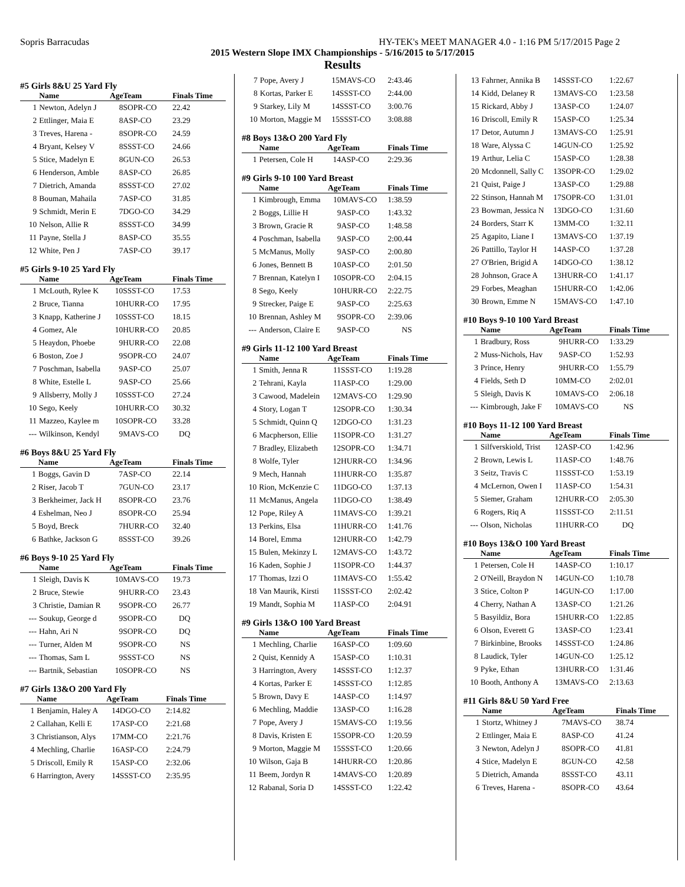Sopris Barracudas HY-TEK's MEET MANAGER 4.0 - 1:16 PM 5/17/2015 Page 2
2015 Western Slope IMX Championships - 5/16/2015 to 5/17/2015
Results
#5 Girls 8&U 25 Yard Fly
| | Name | Age | Team | Finals Time |
| --- | --- | --- | --- | --- |
| 1 | Newton, Adelyn J | 8 | SOPR-CO | 22.42 |
| 2 | Ettlinger, Maia E | 8 | ASP-CO | 23.29 |
| 3 | Treves, Harena - | 8 | SOPR-CO | 24.59 |
| 4 | Bryant, Kelsey V | 8 | SSST-CO | 24.66 |
| 5 | Stice, Madelyn E | 8 | GUN-CO | 26.53 |
| 6 | Henderson, Amble | 8 | ASP-CO | 26.85 |
| 7 | Dietrich, Amanda | 8 | SSST-CO | 27.02 |
| 8 | Bouman, Mahaila | 7 | ASP-CO | 31.85 |
| 9 | Schmidt, Merin E | 7 | DGO-CO | 34.29 |
| 10 | Nelson, Allie R | 8 | SSST-CO | 34.99 |
| 11 | Payne, Stella J | 8 | ASP-CO | 35.55 |
| 12 | White, Pen J | 7 | ASP-CO | 39.17 |
#5 Girls 9-10 25 Yard Fly
| | Name | Age | Team | Finals Time |
| --- | --- | --- | --- | --- |
| 1 | McLouth, Rylee K | 10 | SSST-CO | 17.53 |
| 2 | Bruce, Tianna | 10 | HURR-CO | 17.95 |
| 3 | Knapp, Katherine J | 10 | SSST-CO | 18.15 |
| 4 | Gomez, Ale | 10 | HURR-CO | 20.85 |
| 5 | Heaydon, Phoebe | 9 | HURR-CO | 22.08 |
| 6 | Boston, Zoe J | 9 | SOPR-CO | 24.07 |
| 7 | Poschman, Isabella | 9 | ASP-CO | 25.07 |
| 8 | White, Estelle L | 9 | ASP-CO | 25.66 |
| 9 | Allsberry, Molly J | 10 | SSST-CO | 27.24 |
| 10 | Sego, Keely | 10 | HURR-CO | 30.32 |
| 11 | Mazzeo, Kaylee m | 10 | SOPR-CO | 33.28 |
| --- | Wilkinson, Kendyl | 9 | MAVS-CO | DQ |
#6 Boys 8&U 25 Yard Fly
| | Name | Age | Team | Finals Time |
| --- | --- | --- | --- | --- |
| 1 | Boggs, Gavin D | 7 | ASP-CO | 22.14 |
| 2 | Riser, Jacob T | 7 | GUN-CO | 23.17 |
| 3 | Berkheimer, Jack H | 8 | SOPR-CO | 23.76 |
| 4 | Eshelman, Neo J | 8 | SOPR-CO | 25.94 |
| 5 | Boyd, Breck | 7 | HURR-CO | 32.40 |
| 6 | Bathke, Jackson G | 8 | SSST-CO | 39.26 |
#6 Boys 9-10 25 Yard Fly
| | Name | Age | Team | Finals Time |
| --- | --- | --- | --- | --- |
| 1 | Sleigh, Davis K | 10 | MAVS-CO | 19.73 |
| 2 | Bruce, Stewie | 9 | HURR-CO | 23.43 |
| 3 | Christie, Damian R | 9 | SOPR-CO | 26.77 |
| --- | Soukup, George d | 9 | SOPR-CO | DQ |
| --- | Hahn, Ari N | 9 | SOPR-CO | DQ |
| --- | Turner, Alden M | 9 | SOPR-CO | NS |
| --- | Thomas, Sam L | 9 | SSST-CO | NS |
| --- | Bartnik, Sebastian | 10 | SOPR-CO | NS |
#7 Girls 13&O 200 Yard Fly
| | Name | Age | Team | Finals Time |
| --- | --- | --- | --- | --- |
| 1 | Benjamin, Haley A | 14 | DGO-CO | 2:14.82 |
| 2 | Callahan, Kelli E | 17 | ASP-CO | 2:21.68 |
| 3 | Christianson, Alys | 17 | MM-CO | 2:21.76 |
| 4 | Mechling, Charlie | 16 | ASP-CO | 2:24.79 |
| 5 | Driscoll, Emily R | 15 | ASP-CO | 2:32.06 |
| 6 | Harrington, Avery | 14 | SSST-CO | 2:35.95 |
| 7 | Pope, Avery J | 15 | MAVS-CO | 2:43.46 |
| 8 | Kortas, Parker E | 14 | SSST-CO | 2:44.00 |
| 9 | Starkey, Lily M | 14 | SSST-CO | 3:00.76 |
| 10 | Morton, Maggie M | 15 | SSST-CO | 3:08.88 |
#8 Boys 13&O 200 Yard Fly
| | Name | Age | Team | Finals Time |
| --- | --- | --- | --- | --- |
| 1 | Petersen, Cole H | 14 | ASP-CO | 2:29.36 |
#9 Girls 9-10 100 Yard Breast
| | Name | Age | Team | Finals Time |
| --- | --- | --- | --- | --- |
| 1 | Kimbrough, Emma | 10 | MAVS-CO | 1:38.59 |
| 2 | Boggs, Lillie H | 9 | ASP-CO | 1:43.32 |
| 3 | Brown, Gracie R | 9 | ASP-CO | 1:48.58 |
| 4 | Poschman, Isabella | 9 | ASP-CO | 2:00.44 |
| 5 | McManus, Molly | 9 | ASP-CO | 2:00.80 |
| 6 | Jones, Bennett B | 10 | ASP-CO | 2:01.50 |
| 7 | Brennan, Katelyn I | 10 | SOPR-CO | 2:04.15 |
| 8 | Sego, Keely | 10 | HURR-CO | 2:22.75 |
| 9 | Strecker, Paige E | 9 | ASP-CO | 2:25.63 |
| 10 | Brennan, Ashley M | 9 | SOPR-CO | 2:39.06 |
| --- | Anderson, Claire E | 9 | ASP-CO | NS |
#9 Girls 11-12 100 Yard Breast
| | Name | Age | Team | Finals Time |
| --- | --- | --- | --- | --- |
| 1 | Smith, Jenna R | 11 | SSST-CO | 1:19.28 |
| 2 | Tehrani, Kayla | 11 | ASP-CO | 1:29.00 |
| 3 | Cawood, Madelein | 12 | MAVS-CO | 1:29.90 |
| 4 | Story, Logan T | 12 | SOPR-CO | 1:30.34 |
| 5 | Schmidt, Quinn Q | 12 | DGO-CO | 1:31.23 |
| 6 | Macpherson, Ellie | 11 | SOPR-CO | 1:31.27 |
| 7 | Bradley, Elizabeth | 12 | SOPR-CO | 1:34.71 |
| 8 | Wolfe, Tyler | 12 | HURR-CO | 1:34.96 |
| 9 | Mech, Hannah | 11 | HURR-CO | 1:35.87 |
| 10 | Rion, McKenzie C | 11 | DGO-CO | 1:37.13 |
| 11 | McManus, Angela | 11 | DGO-CO | 1:38.49 |
| 12 | Pope, Riley A | 11 | MAVS-CO | 1:39.21 |
| 13 | Perkins, Elsa | 11 | HURR-CO | 1:41.76 |
| 14 | Borel, Emma | 12 | HURR-CO | 1:42.79 |
| 15 | Bulen, Mekinzy L | 12 | MAVS-CO | 1:43.72 |
| 16 | Kaden, Sophie J | 11 | SOPR-CO | 1:44.37 |
| 17 | Thomas, Izzi O | 11 | MAVS-CO | 1:55.42 |
| 18 | Van Maurik, Kirsti | 11 | SSST-CO | 2:02.42 |
| 19 | Mandt, Sophia M | 11 | ASP-CO | 2:04.91 |
#9 Girls 13&O 100 Yard Breast
| | Name | Age | Team | Finals Time |
| --- | --- | --- | --- | --- |
| 1 | Mechling, Charlie | 16 | ASP-CO | 1:09.60 |
| 2 | Quist, Kennidy A | 15 | ASP-CO | 1:10.31 |
| 3 | Harrington, Avery | 14 | SSST-CO | 1:12.37 |
| 4 | Kortas, Parker E | 14 | SSST-CO | 1:12.85 |
| 5 | Brown, Davy E | 14 | ASP-CO | 1:14.97 |
| 6 | Mechling, Maddie | 13 | ASP-CO | 1:16.28 |
| 7 | Pope, Avery J | 15 | MAVS-CO | 1:19.56 |
| 8 | Davis, Kristen E | 15 | SOPR-CO | 1:20.59 |
| 9 | Morton, Maggie M | 15 | SSST-CO | 1:20.66 |
| 10 | Wilson, Gaja B | 14 | HURR-CO | 1:20.86 |
| 11 | Beem, Jordyn R | 14 | MAVS-CO | 1:20.89 |
| 12 | Rabanal, Soria D | 14 | SSST-CO | 1:22.42 |
| 13 | Fahrner, Annika B | 14 | SSST-CO | 1:22.67 |
| 14 | Kidd, Delaney R | 13 | MAVS-CO | 1:23.58 |
| 15 | Rickard, Abby J | 13 | ASP-CO | 1:24.07 |
| 16 | Driscoll, Emily R | 15 | ASP-CO | 1:25.34 |
| 17 | Detor, Autumn J | 13 | MAVS-CO | 1:25.91 |
| 18 | Ware, Alyssa C | 14 | GUN-CO | 1:25.92 |
| 19 | Arthur, Lelia C | 15 | ASP-CO | 1:28.38 |
| 20 | Mcdonnell, Sally C | 13 | SOPR-CO | 1:29.02 |
| 21 | Quist, Paige J | 13 | ASP-CO | 1:29.88 |
| 22 | Stinson, Hannah M | 17 | SOPR-CO | 1:31.01 |
| 23 | Bowman, Jessica N | 13 | DGO-CO | 1:31.60 |
| 24 | Borders, Starr K | 13 | MM-CO | 1:32.11 |
| 25 | Agapito, Liane I | 13 | MAVS-CO | 1:37.19 |
| 26 | Pattillo, Taylor H | 14 | ASP-CO | 1:37.28 |
| 27 | O'Brien, Brigid A | 14 | DGO-CO | 1:38.12 |
| 28 | Johnson, Grace A | 13 | HURR-CO | 1:41.17 |
| 29 | Forbes, Meaghan | 15 | HURR-CO | 1:42.06 |
| 30 | Brown, Emme N | 15 | MAVS-CO | 1:47.10 |
#10 Boys 9-10 100 Yard Breast
| | Name | Age | Team | Finals Time |
| --- | --- | --- | --- | --- |
| 1 | Bradbury, Ross | 9 | HURR-CO | 1:33.29 |
| 2 | Muss-Nichols, Hav | 9 | ASP-CO | 1:52.93 |
| 3 | Prince, Henry | 9 | HURR-CO | 1:55.79 |
| 4 | Fields, Seth D | 10 | MM-CO | 2:02.01 |
| 5 | Sleigh, Davis K | 10 | MAVS-CO | 2:06.18 |
| --- | Kimbrough, Jake F | 10 | MAVS-CO | NS |
#10 Boys 11-12 100 Yard Breast
| | Name | Age | Team | Finals Time |
| --- | --- | --- | --- | --- |
| 1 | Silfverskiold, Trist | 12 | ASP-CO | 1:42.96 |
| 2 | Brown, Lewis L | 11 | ASP-CO | 1:48.76 |
| 3 | Seitz, Travis C | 11 | SSST-CO | 1:53.19 |
| 4 | McLernon, Owen I | 11 | ASP-CO | 1:54.31 |
| 5 | Siemer, Graham | 12 | HURR-CO | 2:05.30 |
| 6 | Rogers, Riq A | 11 | SSST-CO | 2:11.51 |
| --- | Olson, Nicholas | 11 | HURR-CO | DQ |
#10 Boys 13&O 100 Yard Breast
| | Name | Age | Team | Finals Time |
| --- | --- | --- | --- | --- |
| 1 | Petersen, Cole H | 14 | ASP-CO | 1:10.17 |
| 2 | O'Neill, Braydon N | 14 | GUN-CO | 1:10.78 |
| 3 | Stice, Colton P | 14 | GUN-CO | 1:17.00 |
| 4 | Cherry, Nathan A | 13 | ASP-CO | 1:21.26 |
| 5 | Basyildiz, Bora | 15 | HURR-CO | 1:22.85 |
| 6 | Olson, Everett G | 13 | ASP-CO | 1:23.41 |
| 7 | Birkinbine, Brooks | 14 | SSST-CO | 1:24.86 |
| 8 | Laudick, Tyler | 14 | GUN-CO | 1:25.12 |
| 9 | Pyke, Ethan | 13 | HURR-CO | 1:31.46 |
| 10 | Booth, Anthony A | 13 | MAVS-CO | 2:13.63 |
#11 Girls 8&U 50 Yard Free
| | Name | Age | Team | Finals Time |
| --- | --- | --- | --- | --- |
| 1 | Stortz, Whitney J | 7 | MAVS-CO | 38.74 |
| 2 | Ettlinger, Maia E | 8 | ASP-CO | 41.24 |
| 3 | Newton, Adelyn J | 8 | SOPR-CO | 41.81 |
| 4 | Stice, Madelyn E | 8 | GUN-CO | 42.58 |
| 5 | Dietrich, Amanda | 8 | SSST-CO | 43.11 |
| 6 | Treves, Harena - | 8 | SOPR-CO | 43.64 |